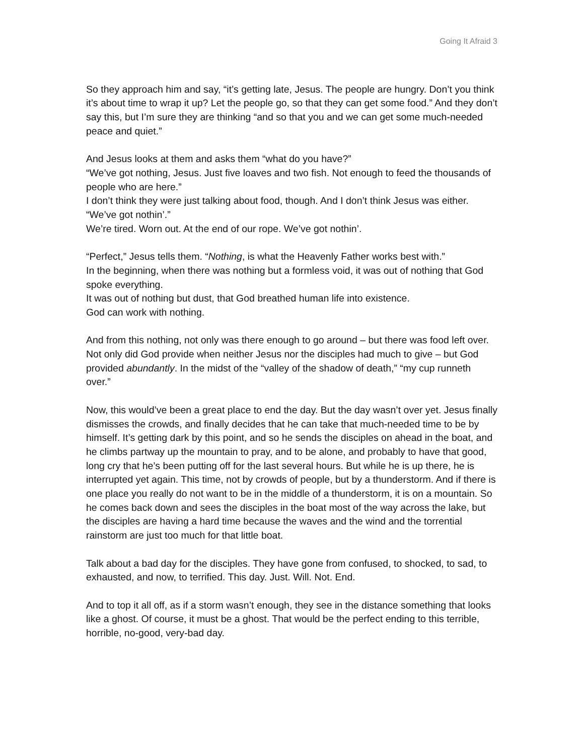Going It Afraid 3
So they approach him and say, “it’s getting late, Jesus. The people are hungry. Don’t you think it’s about time to wrap it up? Let the people go, so that they can get some food.” And they don’t say this, but I’m sure they are thinking “and so that you and we can get some much-needed peace and quiet.”
And Jesus looks at them and asks them “what do you have?”
“We’ve got nothing, Jesus. Just five loaves and two fish. Not enough to feed the thousands of people who are here.”
I don’t think they were just talking about food, though. And I don’t think Jesus was either.
“We’ve got nothin’.”
We’re tired. Worn out. At the end of our rope. We’ve got nothin’.
“Perfect,” Jesus tells them. “Nothing, is what the Heavenly Father works best with.”
In the beginning, when there was nothing but a formless void, it was out of nothing that God spoke everything.
It was out of nothing but dust, that God breathed human life into existence.
God can work with nothing.
And from this nothing, not only was there enough to go around – but there was food left over. Not only did God provide when neither Jesus nor the disciples had much to give – but God provided abundantly. In the midst of the “valley of the shadow of death,” “my cup runneth over.”
Now, this would’ve been a great place to end the day. But the day wasn’t over yet. Jesus finally dismisses the crowds, and finally decides that he can take that much-needed time to be by himself. It’s getting dark by this point, and so he sends the disciples on ahead in the boat, and he climbs partway up the mountain to pray, and to be alone, and probably to have that good, long cry that he’s been putting off for the last several hours. But while he is up there, he is interrupted yet again. This time, not by crowds of people, but by a thunderstorm. And if there is one place you really do not want to be in the middle of a thunderstorm, it is on a mountain. So he comes back down and sees the disciples in the boat most of the way across the lake, but the disciples are having a hard time because the waves and the wind and the torrential rainstorm are just too much for that little boat.
Talk about a bad day for the disciples. They have gone from confused, to shocked, to sad, to exhausted, and now, to terrified. This day. Just. Will. Not. End.
And to top it all off, as if a storm wasn’t enough, they see in the distance something that looks like a ghost. Of course, it must be a ghost. That would be the perfect ending to this terrible, horrible, no-good, very-bad day.